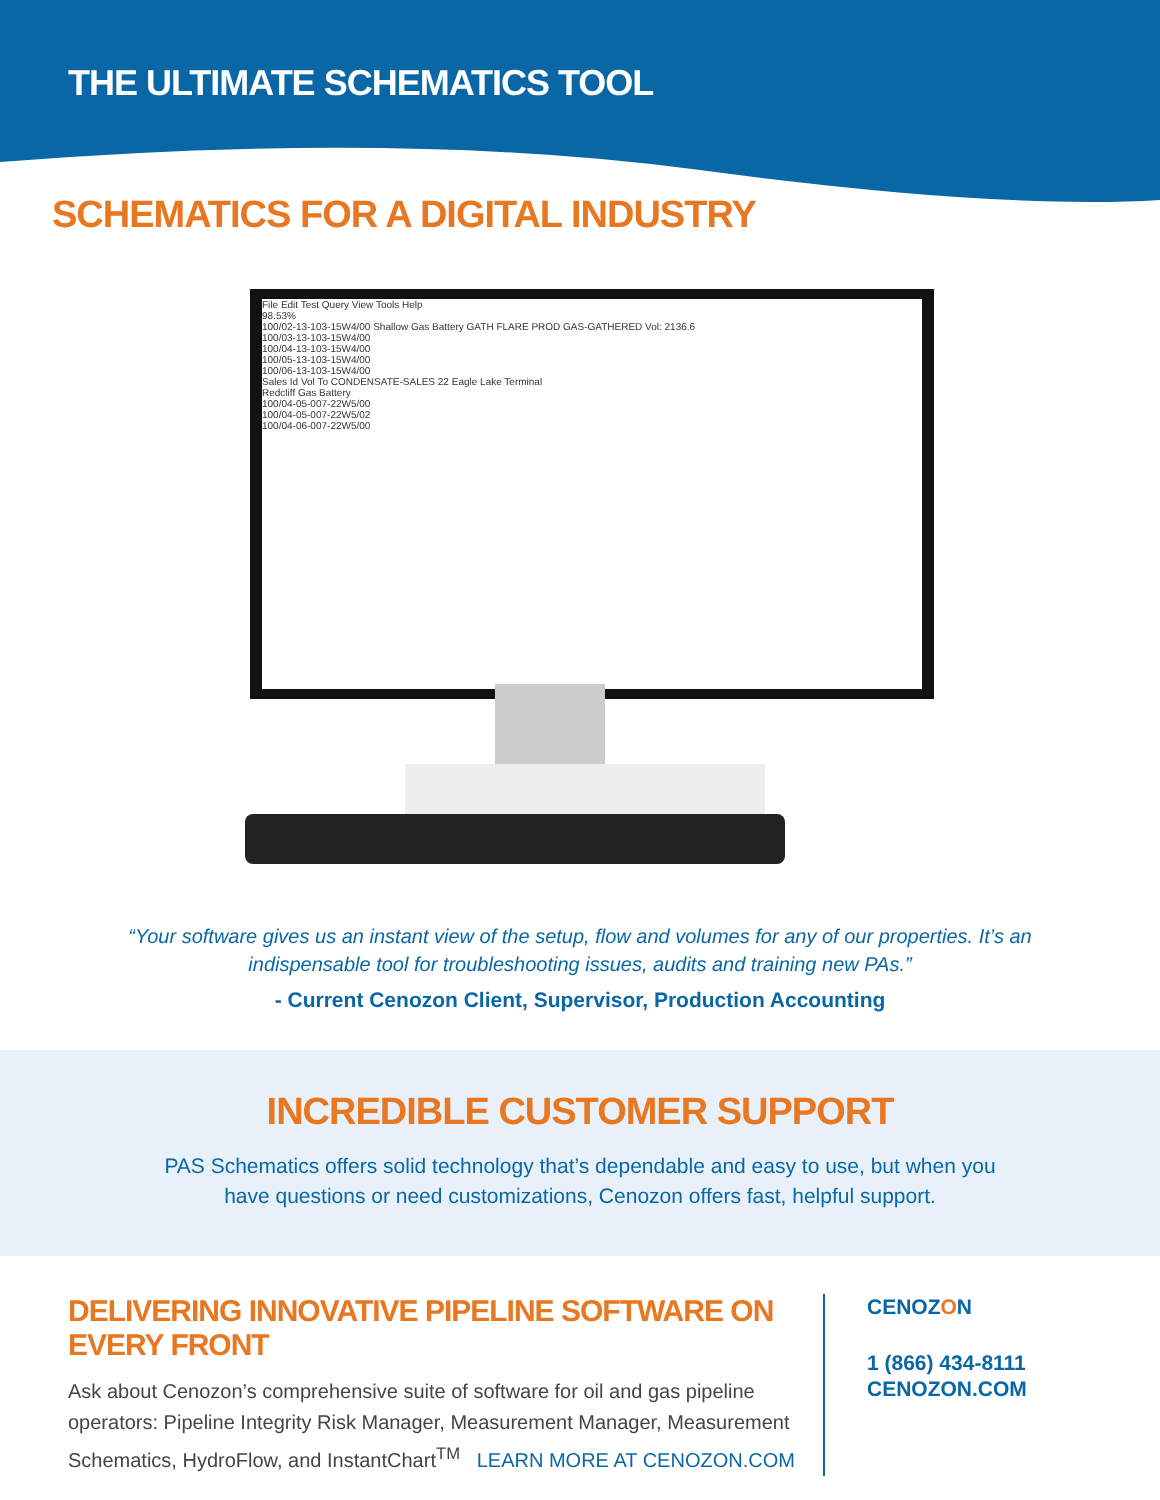THE ULTIMATE SCHEMATICS TOOL
SCHEMATICS FOR A DIGITAL INDUSTRY
File Edit Test Query View Tools Help
98.53%
100/02-13-103-15W4/00 Shallow Gas Battery GATH FLARE PROD GAS-GATHERED Vol: 2136.6
100/03-13-103-15W4/00
100/04-13-103-15W4/00
100/05-13-103-15W4/00
100/06-13-103-15W4/00
Sales Id Vol To CONDENSATE-SALES 22 Eagle Lake Terminal
Redcliff Gas Battery
100/04-05-007-22W5/00
100/04-05-007-22W5/02
100/04-06-007-22W5/00
“Your software gives us an instant view of the setup, flow and volumes for any of our properties. It’s an indispensable tool for troubleshooting issues, audits and training new PAs.”
- Current Cenozon Client, Supervisor, Production Accounting
INCREDIBLE CUSTOMER SUPPORT
PAS Schematics offers solid technology that’s dependable and easy to use, but when you have questions or need customizations, Cenozon offers fast, helpful support.
DELIVERING INNOVATIVE PIPELINE SOFTWARE ON EVERY FRONT
Ask about Cenozon’s comprehensive suite of software for oil and gas pipeline operators: Pipeline Integrity Risk Manager, Measurement Manager, Measurement Schematics, HydroFlow, and InstantChart<sup>TM</sup> LEARN MORE AT CENOZON.COM
CENOZON
1 (866) 434-8111
CENOZON.COM